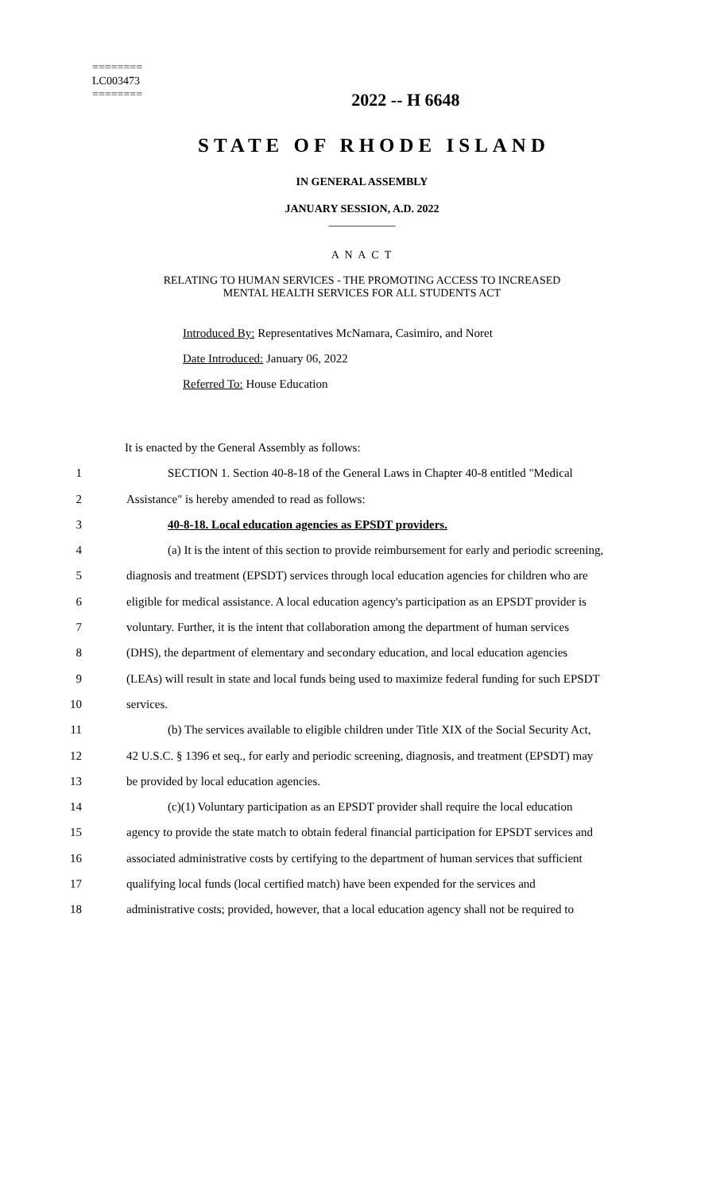========
LC003473
========
2022 -- H 6648
STATE OF RHODE ISLAND
IN GENERAL ASSEMBLY
JANUARY SESSION, A.D. 2022
____________
A N A C T
RELATING TO HUMAN SERVICES - THE PROMOTING ACCESS TO INCREASED
MENTAL HEALTH SERVICES FOR ALL STUDENTS ACT
Introduced By: Representatives McNamara, Casimiro, and Noret
Date Introduced: January 06, 2022
Referred To: House Education
It is enacted by the General Assembly as follows:
1 SECTION 1. Section 40-8-18 of the General Laws in Chapter 40-8 entitled "Medical
2 Assistance" is hereby amended to read as follows:
3 40-8-18. Local education agencies as EPSDT providers.
4 (a) It is the intent of this section to provide reimbursement for early and periodic screening,
5 diagnosis and treatment (EPSDT) services through local education agencies for children who are
6 eligible for medical assistance. A local education agency's participation as an EPSDT provider is
7 voluntary. Further, it is the intent that collaboration among the department of human services
8 (DHS), the department of elementary and secondary education, and local education agencies
9 (LEAs) will result in state and local funds being used to maximize federal funding for such EPSDT
10 services.
11 (b) The services available to eligible children under Title XIX of the Social Security Act,
12 42 U.S.C. § 1396 et seq., for early and periodic screening, diagnosis, and treatment (EPSDT) may
13 be provided by local education agencies.
14 (c)(1) Voluntary participation as an EPSDT provider shall require the local education
15 agency to provide the state match to obtain federal financial participation for EPSDT services and
16 associated administrative costs by certifying to the department of human services that sufficient
17 qualifying local funds (local certified match) have been expended for the services and
18 administrative costs; provided, however, that a local education agency shall not be required to